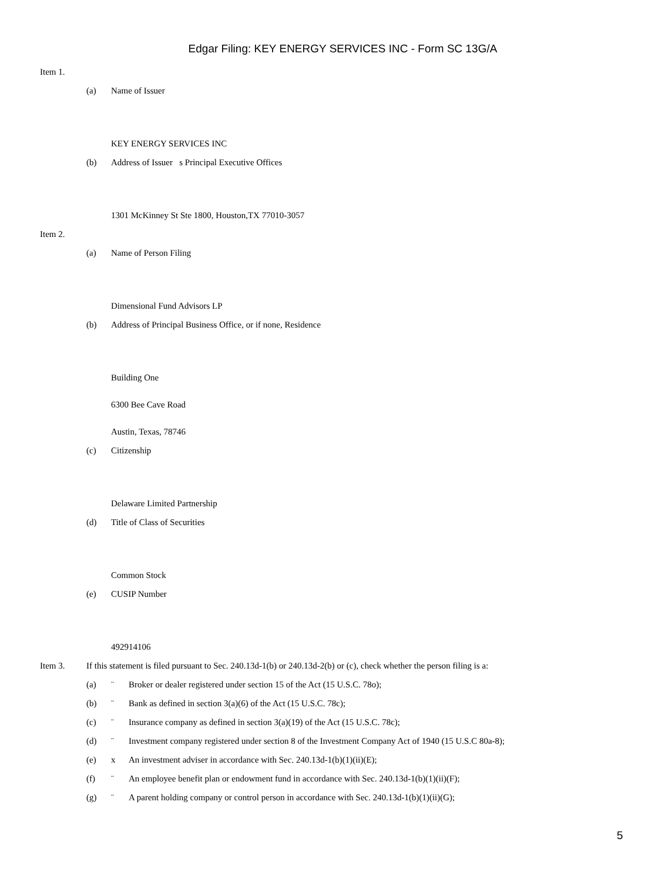Edgar Filing: KEY ENERGY SERVICES INC - Form SC 13G/A
Item 1.
(a) Name of Issuer
KEY ENERGY SERVICES INC
(b) Address of Issuer s Principal Executive Offices
1301 McKinney St Ste 1800, Houston,TX 77010-3057
Item 2.
(a) Name of Person Filing
Dimensional Fund Advisors LP
(b) Address of Principal Business Office, or if none, Residence
Building One
6300 Bee Cave Road
Austin, Texas, 78746
(c) Citizenship
Delaware Limited Partnership
(d) Title of Class of Securities
Common Stock
(e) CUSIP Number
492914106
Item 3. If this statement is filed pursuant to Sec. 240.13d-1(b) or 240.13d-2(b) or (c), check whether the person filing is a:
(a) ¨ Broker or dealer registered under section 15 of the Act (15 U.S.C. 78o);
(b) ¨ Bank as defined in section 3(a)(6) of the Act (15 U.S.C. 78c);
(c) ¨ Insurance company as defined in section 3(a)(19) of the Act (15 U.S.C. 78c);
(d) ¨ Investment company registered under section 8 of the Investment Company Act of 1940 (15 U.S.C 80a-8);
(e) x An investment adviser in accordance with Sec. 240.13d-1(b)(1)(ii)(E);
(f) ¨ An employee benefit plan or endowment fund in accordance with Sec. 240.13d-1(b)(1)(ii)(F);
(g) ¨ A parent holding company or control person in accordance with Sec. 240.13d-1(b)(1)(ii)(G);
5